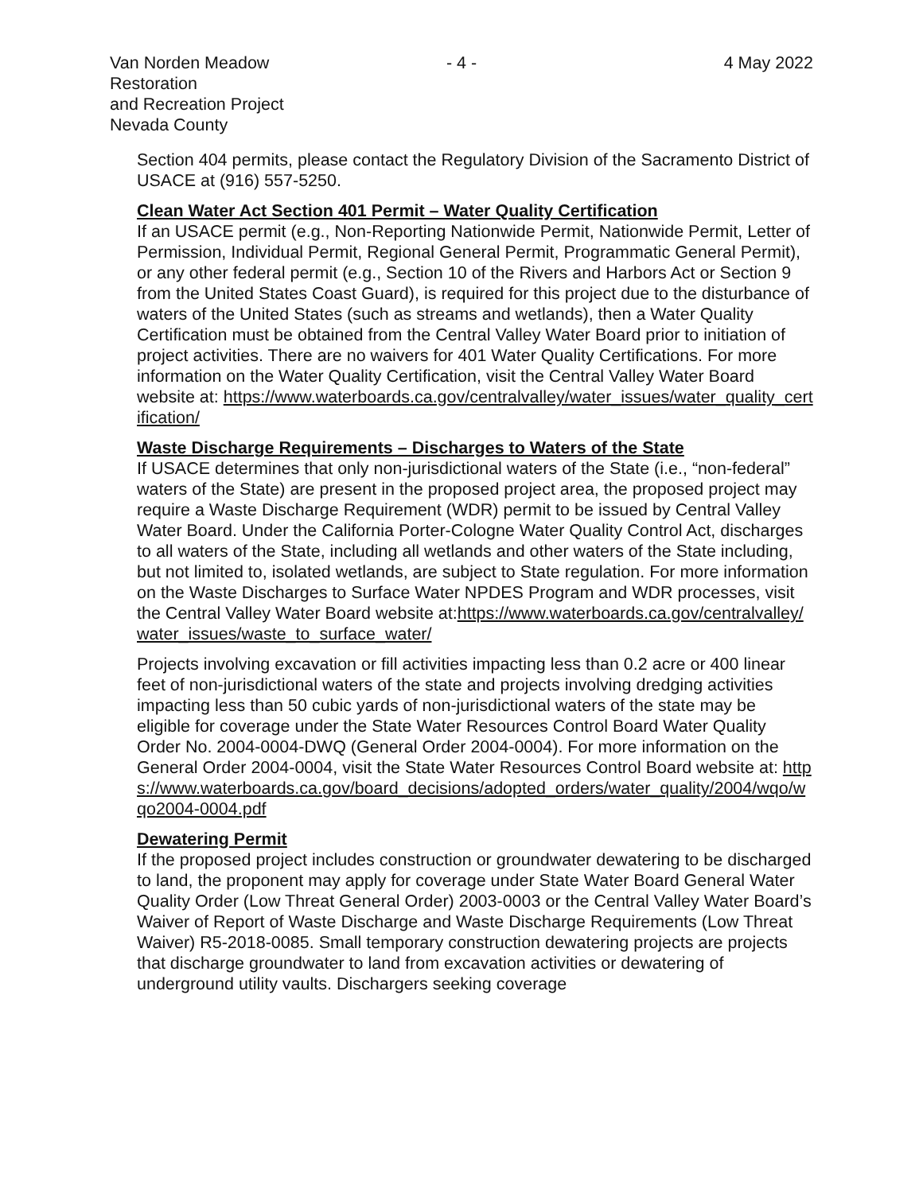Van Norden Meadow Restoration
and Recreation Project
Nevada County
- 4 - 4 May 2022
Section 404 permits, please contact the Regulatory Division of the Sacramento District of USACE at (916) 557-5250.
Clean Water Act Section 401 Permit – Water Quality Certification
If an USACE permit (e.g., Non-Reporting Nationwide Permit, Nationwide Permit, Letter of Permission, Individual Permit, Regional General Permit, Programmatic General Permit), or any other federal permit (e.g., Section 10 of the Rivers and Harbors Act or Section 9 from the United States Coast Guard), is required for this project due to the disturbance of waters of the United States (such as streams and wetlands), then a Water Quality Certification must be obtained from the Central Valley Water Board prior to initiation of project activities. There are no waivers for 401 Water Quality Certifications. For more information on the Water Quality Certification, visit the Central Valley Water Board website at: https://www.waterboards.ca.gov/centralvalley/water_issues/water_quality_certification/
Waste Discharge Requirements – Discharges to Waters of the State
If USACE determines that only non-jurisdictional waters of the State (i.e., “non-federal” waters of the State) are present in the proposed project area, the proposed project may require a Waste Discharge Requirement (WDR) permit to be issued by Central Valley Water Board. Under the California Porter-Cologne Water Quality Control Act, discharges to all waters of the State, including all wetlands and other waters of the State including, but not limited to, isolated wetlands, are subject to State regulation. For more information on the Waste Discharges to Surface Water NPDES Program and WDR processes, visit the Central Valley Water Board website at:https://www.waterboards.ca.gov/centralvalley/water_issues/waste_to_surface_water/
Projects involving excavation or fill activities impacting less than 0.2 acre or 400 linear feet of non-jurisdictional waters of the state and projects involving dredging activities impacting less than 50 cubic yards of non-jurisdictional waters of the state may be eligible for coverage under the State Water Resources Control Board Water Quality Order No. 2004-0004-DWQ (General Order 2004-0004). For more information on the General Order 2004-0004, visit the State Water Resources Control Board website at: https://www.waterboards.ca.gov/board_decisions/adopted_orders/water_quality/2004/wqo/wqo2004-0004.pdf
Dewatering Permit
If the proposed project includes construction or groundwater dewatering to be discharged to land, the proponent may apply for coverage under State Water Board General Water Quality Order (Low Threat General Order) 2003-0003 or the Central Valley Water Board’s Waiver of Report of Waste Discharge and Waste Discharge Requirements (Low Threat Waiver) R5-2018-0085. Small temporary construction dewatering projects are projects that discharge groundwater to land from excavation activities or dewatering of underground utility vaults. Dischargers seeking coverage